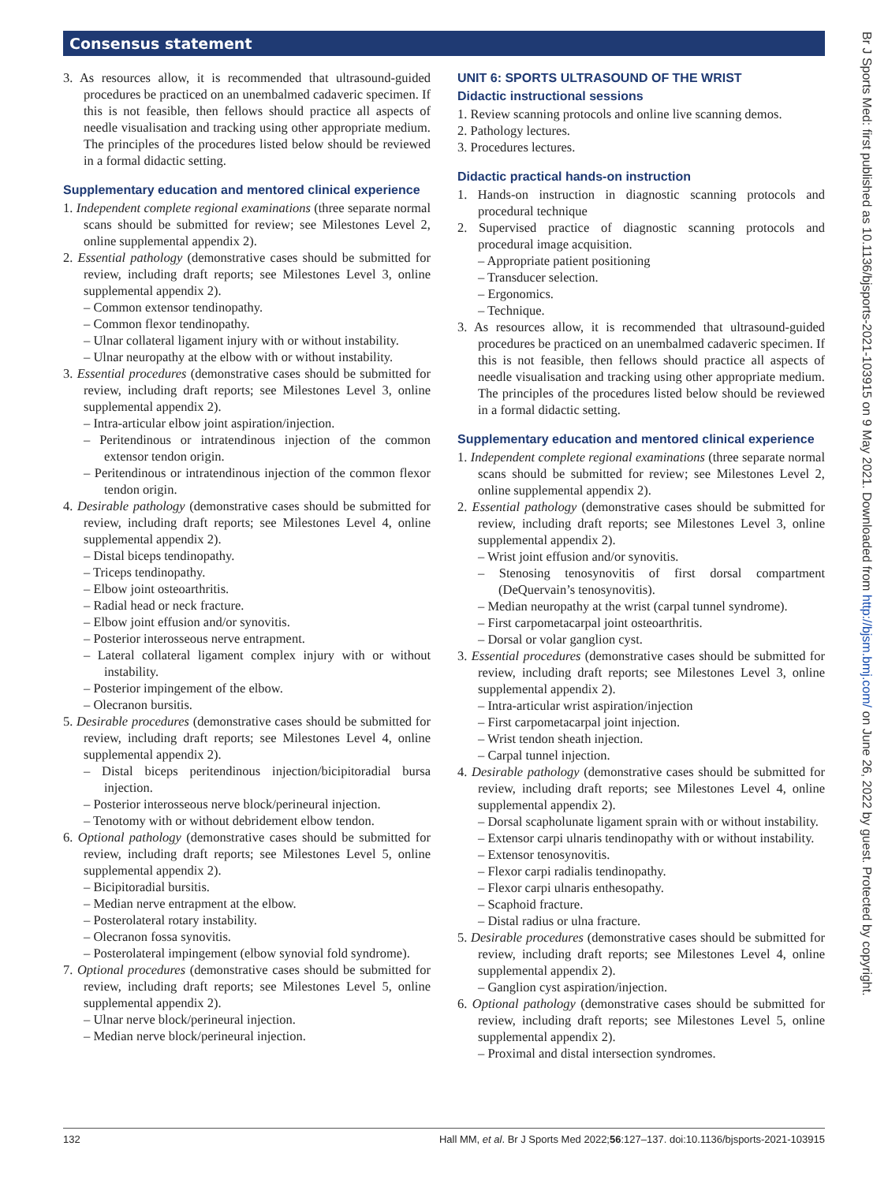Consensus statement
3. As resources allow, it is recommended that ultrasound-guided procedures be practiced on an unembalmed cadaveric specimen. If this is not feasible, then fellows should practice all aspects of needle visualisation and tracking using other appropriate medium. The principles of the procedures listed below should be reviewed in a formal didactic setting.
Supplementary education and mentored clinical experience
1. Independent complete regional examinations (three separate normal scans should be submitted for review; see Milestones Level 2, online supplemental appendix 2).
2. Essential pathology (demonstrative cases should be submitted for review, including draft reports; see Milestones Level 3, online supplemental appendix 2).
– Common extensor tendinopathy.
– Common flexor tendinopathy.
– Ulnar collateral ligament injury with or without instability.
– Ulnar neuropathy at the elbow with or without instability.
3. Essential procedures (demonstrative cases should be submitted for review, including draft reports; see Milestones Level 3, online supplemental appendix 2).
– Intra-articular elbow joint aspiration/injection.
– Peritendinous or intratendinous injection of the common extensor tendon origin.
– Peritendinous or intratendinous injection of the common flexor tendon origin.
4. Desirable pathology (demonstrative cases should be submitted for review, including draft reports; see Milestones Level 4, online supplemental appendix 2).
– Distal biceps tendinopathy.
– Triceps tendinopathy.
– Elbow joint osteoarthritis.
– Radial head or neck fracture.
– Elbow joint effusion and/or synovitis.
– Posterior interosseous nerve entrapment.
– Lateral collateral ligament complex injury with or without instability.
– Posterior impingement of the elbow.
– Olecranon bursitis.
5. Desirable procedures (demonstrative cases should be submitted for review, including draft reports; see Milestones Level 4, online supplemental appendix 2).
– Distal biceps peritendinous injection/bicipitoradial bursa injection.
– Posterior interosseous nerve block/perineural injection.
– Tenotomy with or without debridement elbow tendon.
6. Optional pathology (demonstrative cases should be submitted for review, including draft reports; see Milestones Level 5, online supplemental appendix 2).
– Bicipitoradial bursitis.
– Median nerve entrapment at the elbow.
– Posterolateral rotary instability.
– Olecranon fossa synovitis.
– Posterolateral impingement (elbow synovial fold syndrome).
7. Optional procedures (demonstrative cases should be submitted for review, including draft reports; see Milestones Level 5, online supplemental appendix 2).
– Ulnar nerve block/perineural injection.
– Median nerve block/perineural injection.
UNIT 6: SPORTS ULTRASOUND OF THE WRIST
Didactic instructional sessions
1. Review scanning protocols and online live scanning demos.
2. Pathology lectures.
3. Procedures lectures.
Didactic practical hands-on instruction
1. Hands-on instruction in diagnostic scanning protocols and procedural technique
2. Supervised practice of diagnostic scanning protocols and procedural image acquisition.
– Appropriate patient positioning
– Transducer selection.
– Ergonomics.
– Technique.
3. As resources allow, it is recommended that ultrasound-guided procedures be practiced on an unembalmed cadaveric specimen. If this is not feasible, then fellows should practice all aspects of needle visualisation and tracking using other appropriate medium. The principles of the procedures listed below should be reviewed in a formal didactic setting.
Supplementary education and mentored clinical experience
1. Independent complete regional examinations (three separate normal scans should be submitted for review; see Milestones Level 2, online supplemental appendix 2).
2. Essential pathology (demonstrative cases should be submitted for review, including draft reports; see Milestones Level 3, online supplemental appendix 2).
– Wrist joint effusion and/or synovitis.
– Stenosing tenosynovitis of first dorsal compartment (DeQuervain’s tenosynovitis).
– Median neuropathy at the wrist (carpal tunnel syndrome).
– First carpometacarpal joint osteoarthritis.
– Dorsal or volar ganglion cyst.
3. Essential procedures (demonstrative cases should be submitted for review, including draft reports; see Milestones Level 3, online supplemental appendix 2).
– Intra-articular wrist aspiration/injection
– First carpometacarpal joint injection.
– Wrist tendon sheath injection.
– Carpal tunnel injection.
4. Desirable pathology (demonstrative cases should be submitted for review, including draft reports; see Milestones Level 4, online supplemental appendix 2).
– Dorsal scapholunate ligament sprain with or without instability.
– Extensor carpi ulnaris tendinopathy with or without instability.
– Extensor tenosynovitis.
– Flexor carpi radialis tendinopathy.
– Flexor carpi ulnaris enthesopathy.
– Scaphoid fracture.
– Distal radius or ulna fracture.
5. Desirable procedures (demonstrative cases should be submitted for review, including draft reports; see Milestones Level 4, online supplemental appendix 2).
– Ganglion cyst aspiration/injection.
6. Optional pathology (demonstrative cases should be submitted for review, including draft reports; see Milestones Level 5, online supplemental appendix 2).
– Proximal and distal intersection syndromes.
132 Hall MM, et al. Br J Sports Med 2022;56:127–137. doi:10.1136/bjsports-2021-103915
Br J Sports Med: first published as 10.1136/bjsports-2021-103915 on 9 May 2021. Downloaded from http://bjsm.bmj.com/ on June 26, 2022 by guest. Protected by copyright.